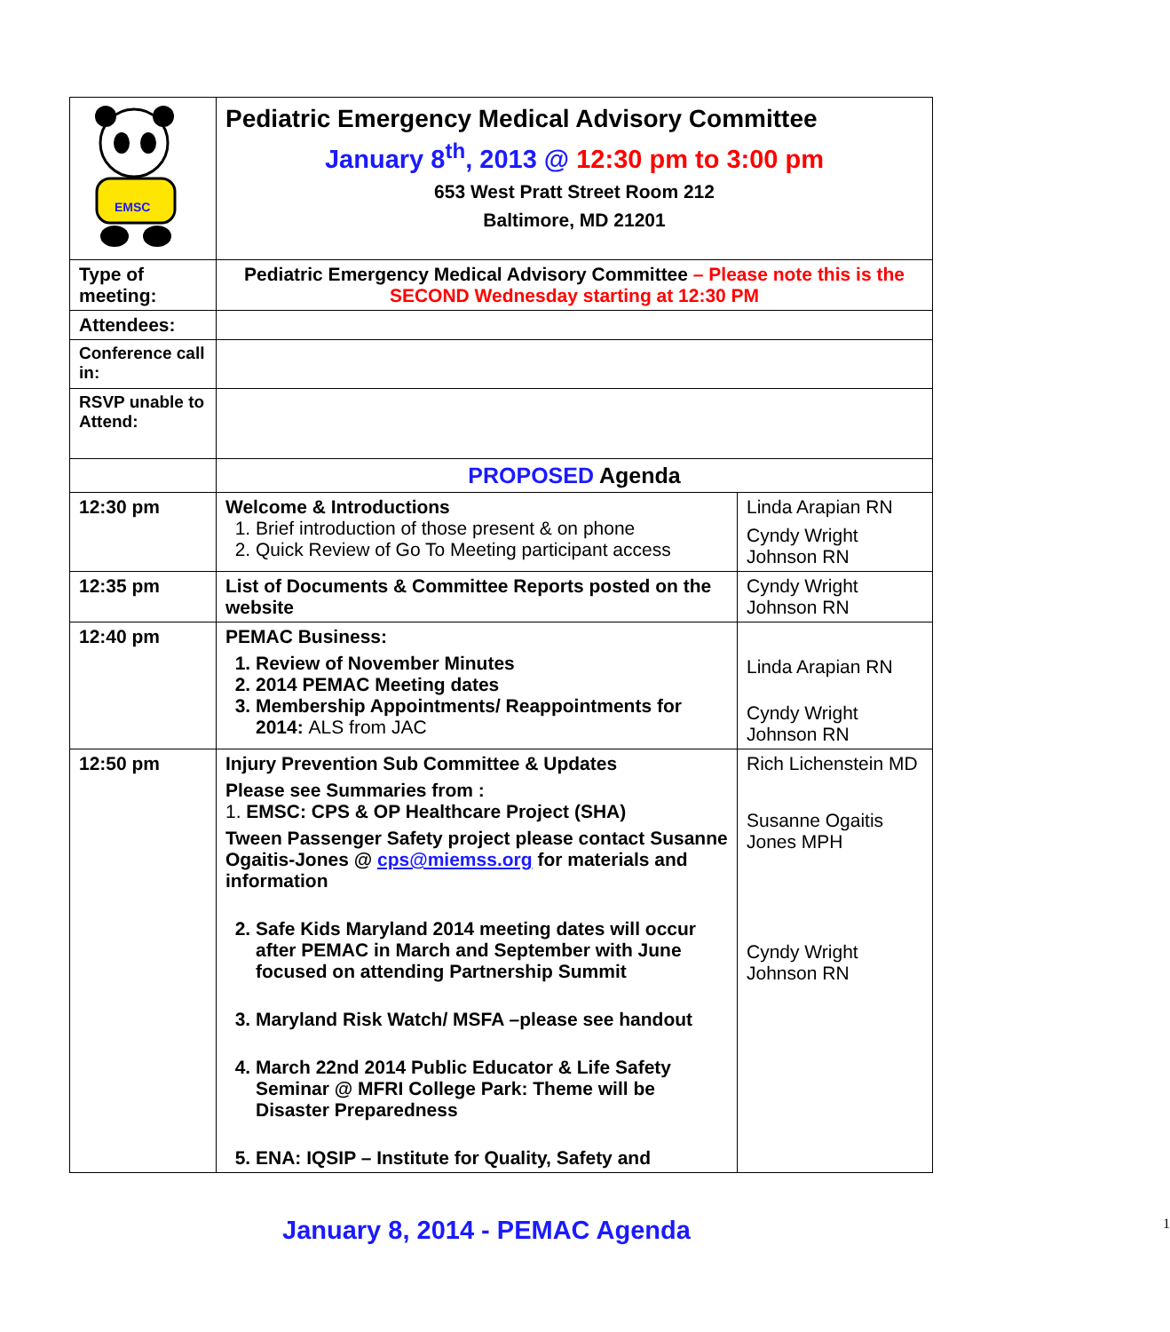| EMSC | Pediatric Emergency Medical Advisory Committee January 8<sup>th</sup>, 2013 @ 12:30 pm to 3:00 pm 653 West Pratt Street Room 212 Baltimore, MD 21201 | |
| Type of meeting: | Pediatric Emergency Medical Advisory Committee – Please note this is the SECOND Wednesday starting at 12:30 PM | |
| Attendees: | | |
| Conference call in: | | |
| RSVP unable to Attend: | | |
| | PROPOSED Agenda | |
| 12:30 pm | Welcome & Introductions 1. Brief introduction of those present & on phone 2. Quick Review of Go To Meeting participant access | Linda Arapian RN Cyndy Wright Johnson RN |
| 12:35 pm | List of Documents & Committee Reports posted on the website | Cyndy Wright Johnson RN |
| 12:40 pm | PEMAC Business: 1. Review of November Minutes 2. 2014 PEMAC Meeting dates 3. Membership Appointments/ Reappointments for 2014: ALS from JAC | Linda Arapian RN Cyndy Wright Johnson RN |
| 12:50 pm | Injury Prevention Sub Committee & Updates Please see Summaries from : 1. EMSC: CPS & OP Healthcare Project (SHA) Tween Passenger Safety project please contact Susanne Ogaitis-Jones @ cps@miemss.org for materials and information 2. Safe Kids Maryland 2014 meeting dates will occur after PEMAC in March and September with June focused on attending Partnership Summit 3. Maryland Risk Watch/ MSFA –please see handout 4. March 22nd 2014 Public Educator & Life Safety Seminar @ MFRI College Park: Theme will be Disaster Preparedness 5. ENA: IQSIP – Institute for Quality, Safety and | Rich Lichenstein MD Susanne Ogaitis Jones MPH Cyndy Wright Johnson RN |
January 8, 2014 - PEMAC Agenda 1